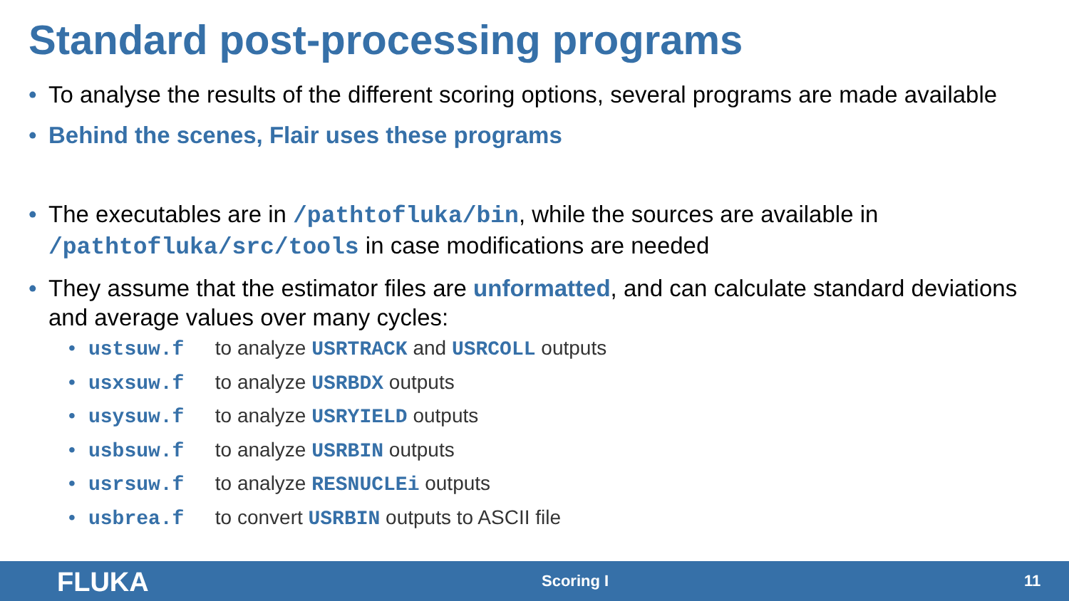Standard post-processing programs
• To analyse the results of the different scoring options, several programs are made available
• Behind the scenes, Flair uses these programs
• The executables are in /pathtofluka/bin, while the sources are available in /pathtofluka/src/tools in case modifications are needed
• They assume that the estimator files are unformatted, and can calculate standard deviations and average values over many cycles:
• ustsuw.f to analyze USRTRACK and USRCOLL outputs
• usxsuw.f to analyze USRBDX outputs
• usysuw.f to analyze USRYIELD outputs
• usbsuw.f to analyze USRBIN outputs
• usrsuw.f to analyze RESNUCLEi outputs
• usbrea.f to convert USRBIN outputs to ASCII file
FLUKA Scoring I 11